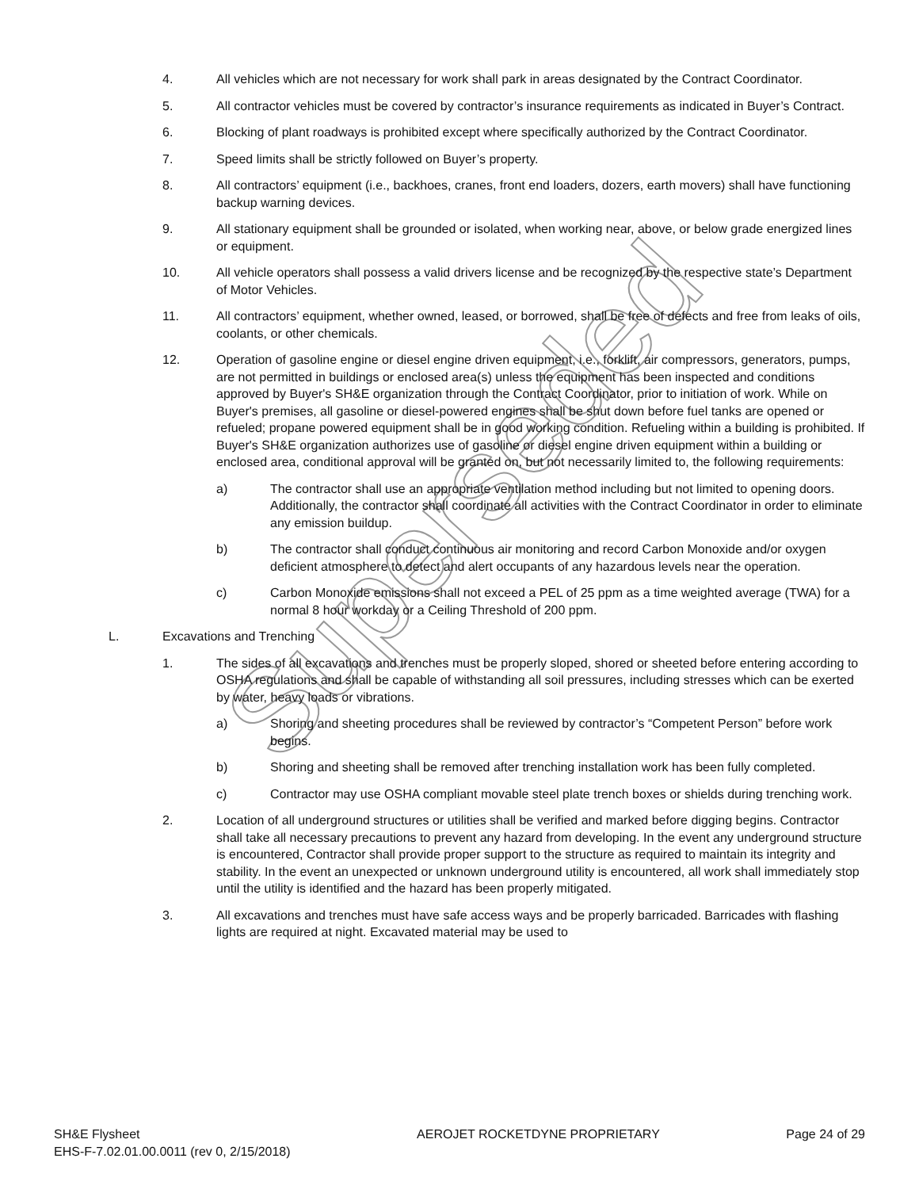Superseded
4. All vehicles which are not necessary for work shall park in areas designated by the Contract Coordinator.
5. All contractor vehicles must be covered by contractor’s insurance requirements as indicated in Buyer’s Contract.
6. Blocking of plant roadways is prohibited except where specifically authorized by the Contract Coordinator.
7. Speed limits shall be strictly followed on Buyer’s property.
8. All contractors’ equipment (i.e., backhoes, cranes, front end loaders, dozers, earth movers) shall have functioning backup warning devices.
9. All stationary equipment shall be grounded or isolated, when working near, above, or below grade energized lines or equipment.
10. All vehicle operators shall possess a valid drivers license and be recognized by the respective state’s Department of Motor Vehicles.
11. All contractors’ equipment, whether owned, leased, or borrowed, shall be free of defects and free from leaks of oils, coolants, or other chemicals.
12. Operation of gasoline engine or diesel engine driven equipment, i.e., forklift, air compressors, generators, pumps, are not permitted in buildings or enclosed area(s) unless the equipment has been inspected and conditions approved by Buyer's SH&E organization through the Contract Coordinator, prior to initiation of work. While on Buyer's premises, all gasoline or diesel-powered engines shall be shut down before fuel tanks are opened or refueled; propane powered equipment shall be in good working condition. Refueling within a building is prohibited. If Buyer's SH&E organization authorizes use of gasoline or diesel engine driven equipment within a building or enclosed area, conditional approval will be granted on, but not necessarily limited to, the following requirements:
a) The contractor shall use an appropriate ventilation method including but not limited to opening doors. Additionally, the contractor shall coordinate all activities with the Contract Coordinator in order to eliminate any emission buildup.
b) The contractor shall conduct continuous air monitoring and record Carbon Monoxide and/or oxygen deficient atmosphere to detect and alert occupants of any hazardous levels near the operation.
c) Carbon Monoxide emissions shall not exceed a PEL of 25 ppm as a time weighted average (TWA) for a normal 8 hour workday or a Ceiling Threshold of 200 ppm.
L. Excavations and Trenching
1. The sides of all excavations and trenches must be properly sloped, shored or sheeted before entering according to OSHA regulations and shall be capable of withstanding all soil pressures, including stresses which can be exerted by water, heavy loads or vibrations.
a) Shoring and sheeting procedures shall be reviewed by contractor’s “Competent Person” before work begins.
b) Shoring and sheeting shall be removed after trenching installation work has been fully completed.
c) Contractor may use OSHA compliant movable steel plate trench boxes or shields during trenching work.
2. Location of all underground structures or utilities shall be verified and marked before digging begins. Contractor shall take all necessary precautions to prevent any hazard from developing. In the event any underground structure is encountered, Contractor shall provide proper support to the structure as required to maintain its integrity and stability. In the event an unexpected or unknown underground utility is encountered, all work shall immediately stop until the utility is identified and the hazard has been properly mitigated.
3. All excavations and trenches must have safe access ways and be properly barricaded. Barricades with flashing lights are required at night. Excavated material may be used to
SH&E Flysheet
EHS-F-7.02.01.00.0011 (rev 0, 2/15/2018)
AEROJET ROCKETDYNE PROPRIETARY Page 24 of 29